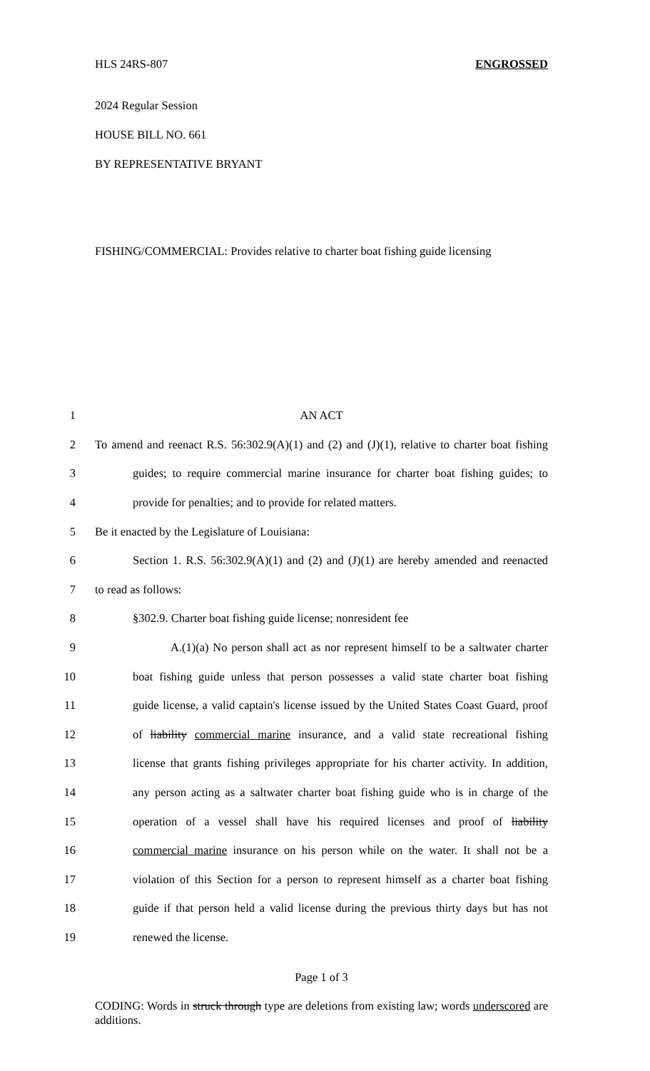HLS 24RS-807 ENGROSSED
2024 Regular Session
HOUSE BILL NO. 661
BY REPRESENTATIVE BRYANT
FISHING/COMMERCIAL: Provides relative to charter boat fishing guide licensing
1 AN ACT
2 To amend and reenact R.S. 56:302.9(A)(1) and (2) and (J)(1), relative to charter boat fishing
3 guides; to require commercial marine insurance for charter boat fishing guides; to
4 provide for penalties; and to provide for related matters.
5 Be it enacted by the Legislature of Louisiana:
6 Section 1. R.S. 56:302.9(A)(1) and (2) and (J)(1) are hereby amended and reenacted
7 to read as follows:
8 §302.9. Charter boat fishing guide license; nonresident fee
9 A.(1)(a) No person shall act as nor represent himself to be a saltwater charter
10 boat fishing guide unless that person possesses a valid state charter boat fishing
11 guide license, a valid captain's license issued by the United States Coast Guard, proof
12 of liability commercial marine insurance, and a valid state recreational fishing
13 license that grants fishing privileges appropriate for his charter activity. In addition,
14 any person acting as a saltwater charter boat fishing guide who is in charge of the
15 operation of a vessel shall have his required licenses and proof of liability
16 commercial marine insurance on his person while on the water. It shall not be a
17 violation of this Section for a person to represent himself as a charter boat fishing
18 guide if that person held a valid license during the previous thirty days but has not
19 renewed the license.
Page 1 of 3
CODING: Words in struck through type are deletions from existing law; words underscored are additions.